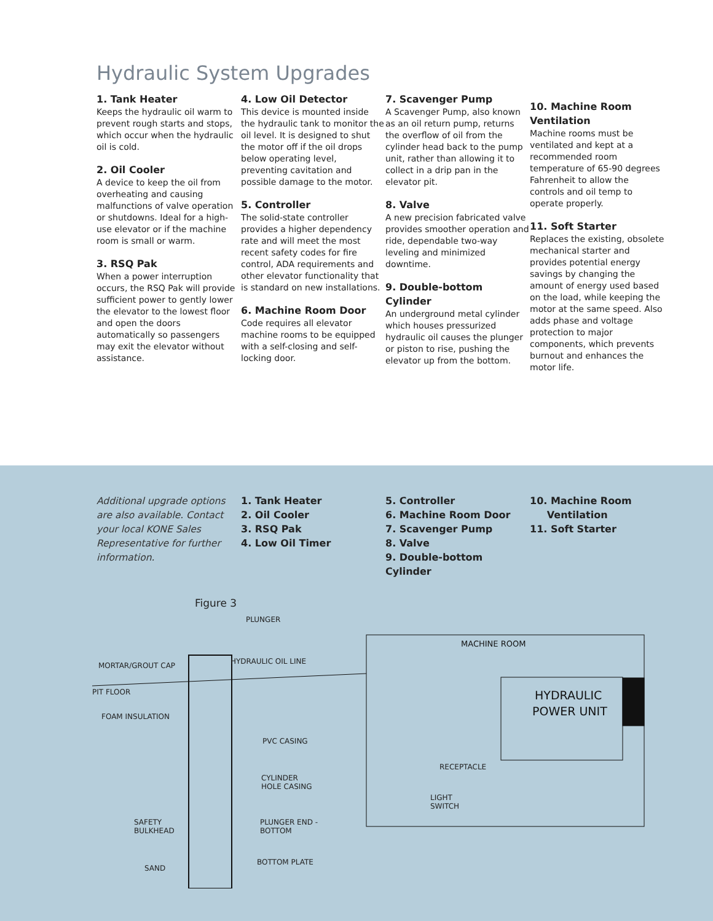Hydraulic System Upgrades
1. Tank Heater
Keeps the hydraulic oil warm to prevent rough starts and stops, which occur when the hydraulic oil is cold.
2. Oil Cooler
A device to keep the oil from overheating and causing malfunctions of valve operation or shutdowns. Ideal for a high-use elevator or if the machine room is small or warm.
3. RSQ Pak
When a power interruption occurs, the RSQ Pak will provide sufficient power to gently lower the elevator to the lowest floor and open the doors automatically so passengers may exit the elevator without assistance.
4. Low Oil Detector
This device is mounted inside the hydraulic tank to monitor the oil level. It is designed to shut the motor off if the oil drops below operating level, preventing cavitation and possible damage to the motor.
5. Controller
The solid-state controller provides a higher dependency rate and will meet the most recent safety codes for fire control, ADA requirements and other elevator functionality that is standard on new installations.
6. Machine Room Door
Code requires all elevator machine rooms to be equipped with a self-closing and self-locking door.
7. Scavenger Pump
A Scavenger Pump, also known as an oil return pump, returns the overflow of oil from the cylinder head back to the pump unit, rather than allowing it to collect in a drip pan in the elevator pit.
8. Valve
A new precision fabricated valve provides smoother operation and ride, dependable two-way leveling and minimized downtime.
9. Double-bottom Cylinder
An underground metal cylinder which houses pressurized hydraulic oil causes the plunger or piston to rise, pushing the elevator up from the bottom.
10. Machine Room Ventilation
Machine rooms must be ventilated and kept at a recommended room temperature of 65-90 degrees Fahrenheit to allow the controls and oil temp to operate properly.
11. Soft Starter
Replaces the existing, obsolete mechanical starter and provides potential energy savings by changing the amount of energy used based on the load, while keeping the motor at the same speed. Also adds phase and voltage protection to major components, which prevents burnout and enhances the motor life.
Additional upgrade options are also available. Contact your local KONE Sales Representative for further information.
1. Tank Heater
2. Oil Cooler
3. RSQ Pak
4. Low Oil Timer
5. Controller
6. Machine Room Door
7. Scavenger Pump
8. Valve
9. Double-bottom Cylinder
10. Machine Room
Ventilation
11. Soft Starter
Figure 3
MACHINE ROOM
HYDRAULIC
POWER UNIT
PLUNGER
MORTAR/GROUT CAP HYDRAULIC OIL LINE
PIT FLOOR
FOAM INSULATION
PVC CASING
CYLINDER
HOLE CASING
SAFETY
BULKHEAD
PLUNGER END -
BOTTOM
SAND
BOTTOM PLATE
RECEPTACLE
LIGHT
SWITCH